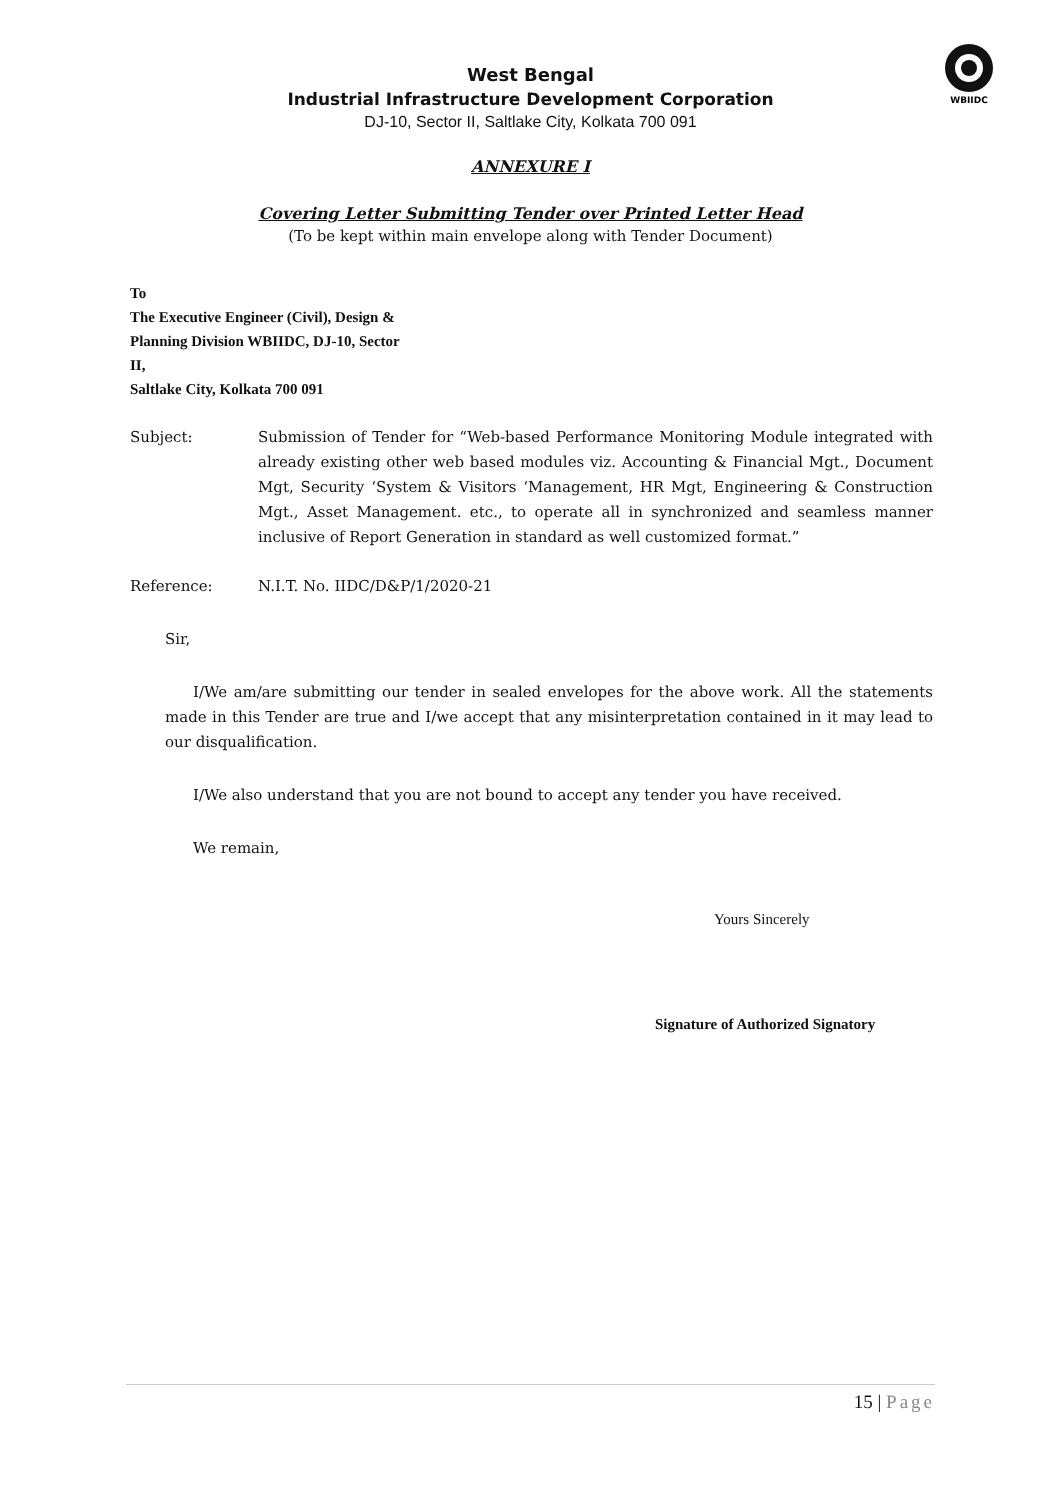WBIIDC
West Bengal
Industrial Infrastructure Development Corporation
DJ-10, Sector II, Saltlake City, Kolkata 700 091
ANNEXURE I
Covering Letter Submitting Tender over Printed Letter Head
(To be kept within main envelope along with Tender Document)
To
The Executive Engineer (Civil), Design &
Planning Division WBIIDC, DJ-10, Sector
II,
Saltlake City, Kolkata 700 091
Subject: Submission of Tender for “Web-based Performance Monitoring Module integrated with already existing other web based modules viz. Accounting & Financial Mgt., Document Mgt, Security ‘System & Visitors ‘Management, HR Mgt, Engineering & Construction Mgt., Asset Management. etc., to operate all in synchronized and seamless manner inclusive of Report Generation in standard as well customized format.”
Reference: N.I.T. No. IIDC/D&P/1/2020-21
Sir,
I/We am/are submitting our tender in sealed envelopes for the above work. All the statements made in this Tender are true and I/we accept that any misinterpretation contained in it may lead to our disqualification.
I/We also understand that you are not bound to accept any tender you have received.
We remain,
Yours Sincerely
Signature of Authorized Signatory
15 | Page